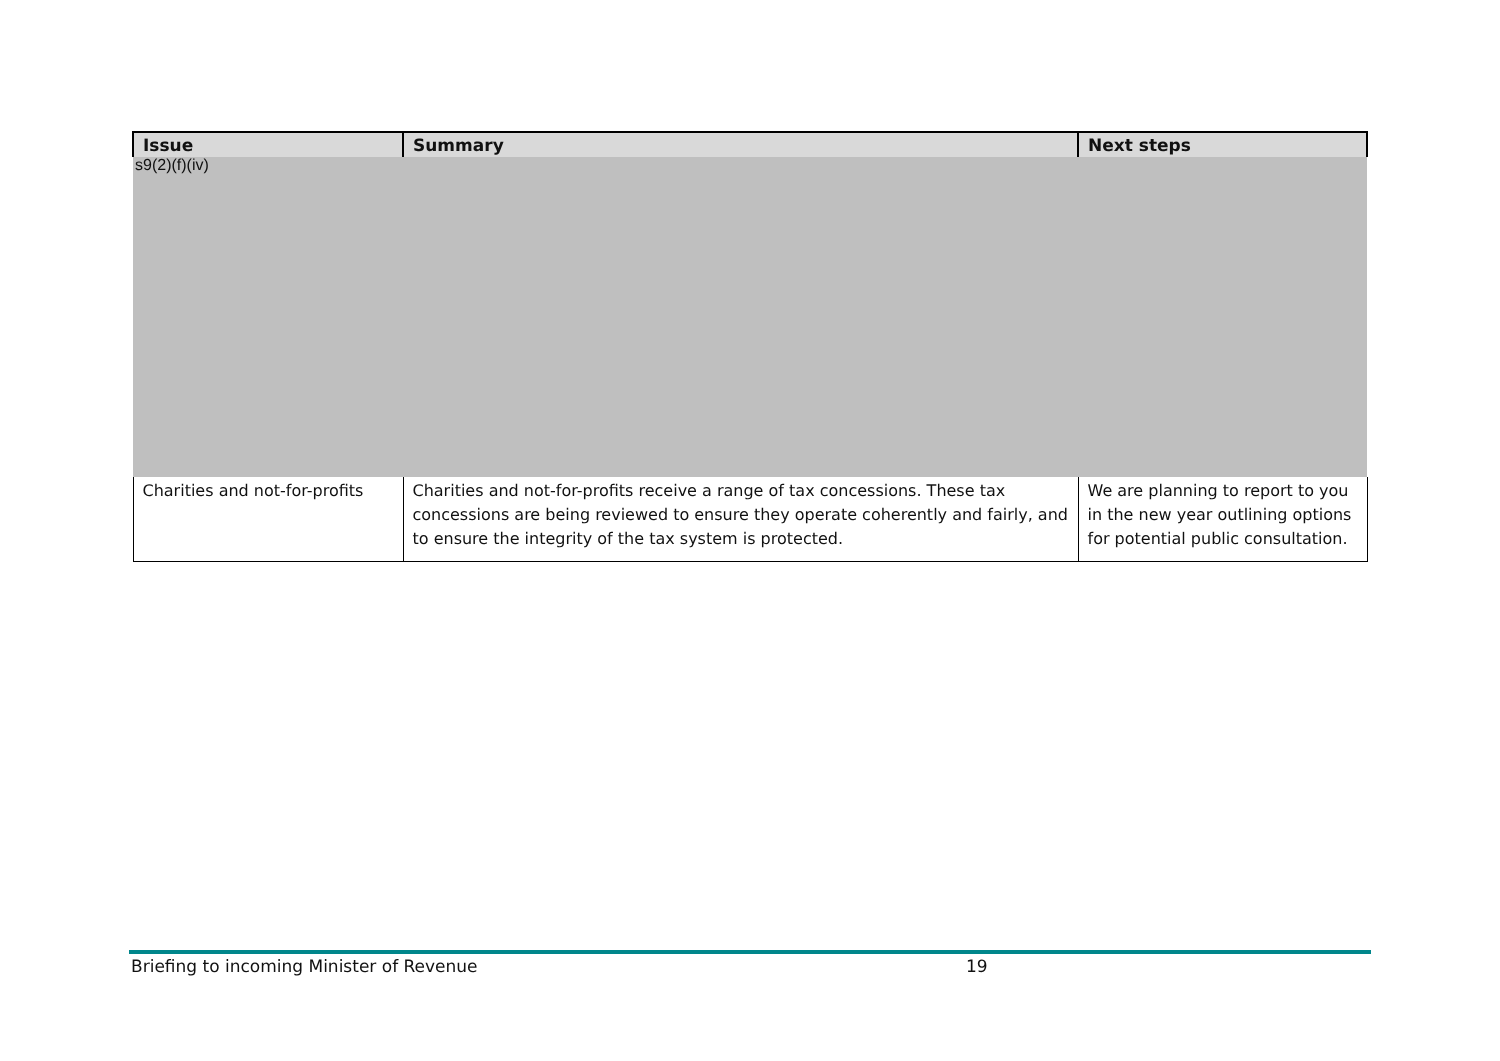| Issue | Summary | Next steps |
| --- | --- | --- |
| s9(2)(f)(iv) | | |
| Charities and not-for-profits | Charities and not-for-profits receive a range of tax concessions. These tax concessions are being reviewed to ensure they operate coherently and fairly, and to ensure the integrity of the tax system is protected. | We are planning to report to you in the new year outlining options for potential public consultation. |
Briefing to incoming Minister of Revenue 19